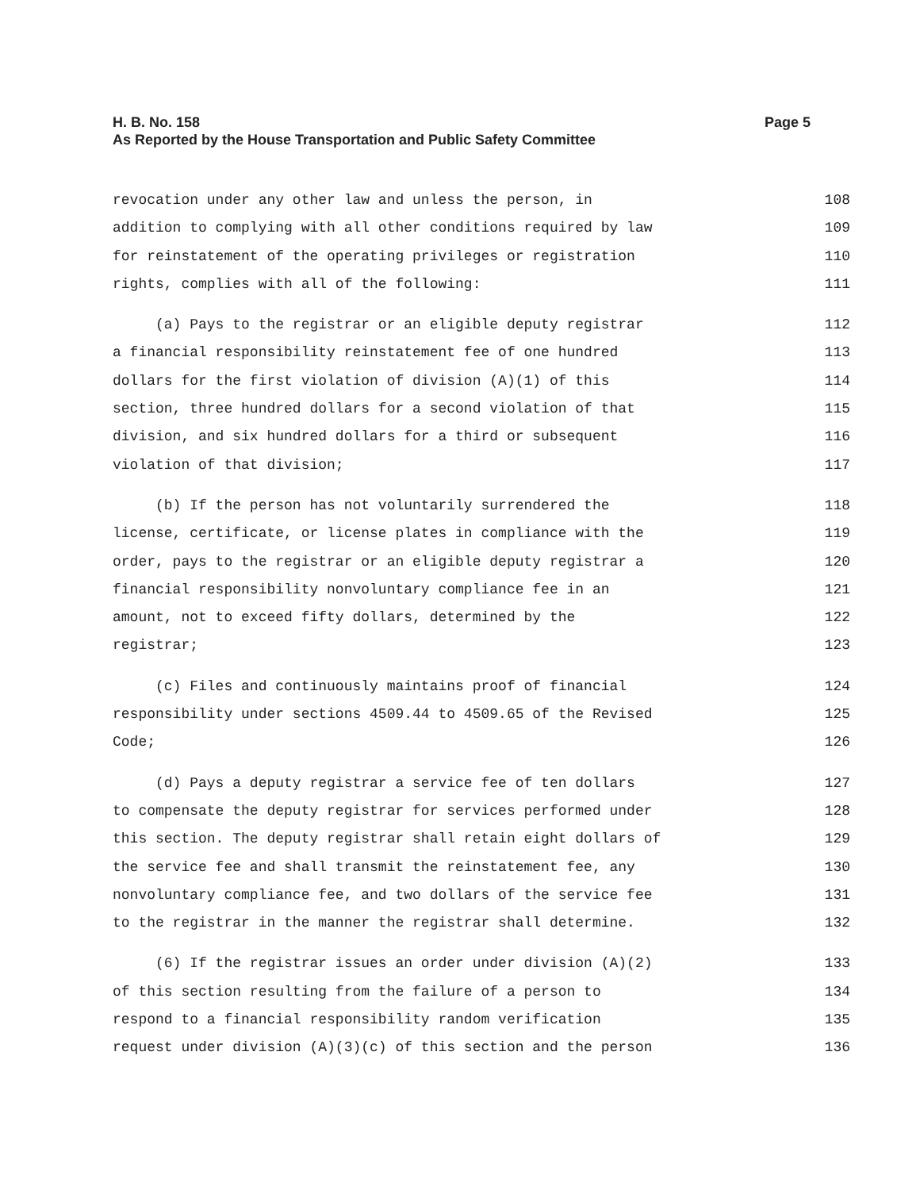H. B. No. 158
Page 5
As Reported by the House Transportation and Public Safety Committee
revocation under any other law and unless the person, in 108
addition to complying with all other conditions required by law 109
for reinstatement of the operating privileges or registration 110
rights, complies with all of the following: 111
(a) Pays to the registrar or an eligible deputy registrar 112
a financial responsibility reinstatement fee of one hundred 113
dollars for the first violation of division (A)(1) of this 114
section, three hundred dollars for a second violation of that 115
division, and six hundred dollars for a third or subsequent 116
violation of that division; 117
(b) If the person has not voluntarily surrendered the 118
license, certificate, or license plates in compliance with the 119
order, pays to the registrar or an eligible deputy registrar a 120
financial responsibility nonvoluntary compliance fee in an 121
amount, not to exceed fifty dollars, determined by the 122
registrar; 123
(c) Files and continuously maintains proof of financial 124
responsibility under sections 4509.44 to 4509.65 of the Revised 125
Code; 126
(d) Pays a deputy registrar a service fee of ten dollars 127
to compensate the deputy registrar for services performed under 128
this section. The deputy registrar shall retain eight dollars of 129
the service fee and shall transmit the reinstatement fee, any 130
nonvoluntary compliance fee, and two dollars of the service fee 131
to the registrar in the manner the registrar shall determine. 132
(6) If the registrar issues an order under division (A)(2) 133
of this section resulting from the failure of a person to 134
respond to a financial responsibility random verification 135
request under division (A)(3)(c) of this section and the person 136